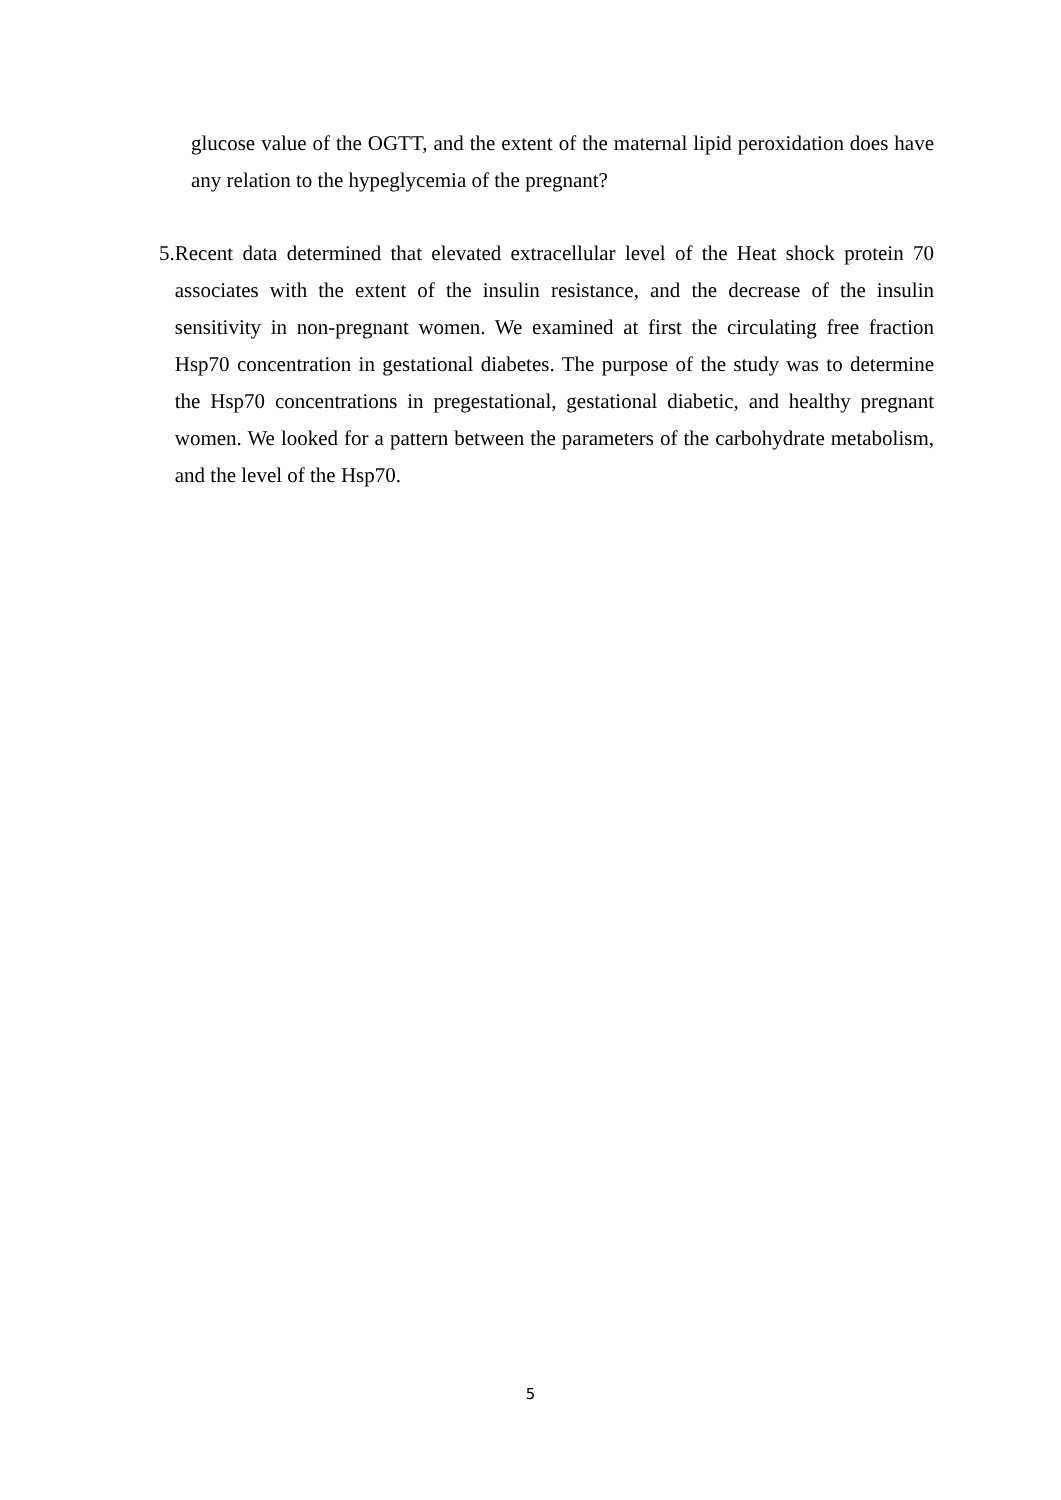glucose value of the OGTT, and the extent of the maternal lipid peroxidation does have any relation to the hypeglycemia of the pregnant?
5. Recent data determined that elevated extracellular level of the Heat shock protein 70 associates with the extent of the insulin resistance, and the decrease of the insulin sensitivity in non-pregnant women. We examined at first the circulating free fraction Hsp70 concentration in gestational diabetes. The purpose of the study was to determine the Hsp70 concentrations in pregestational, gestational diabetic, and healthy pregnant women. We looked for a pattern between the parameters of the carbohydrate metabolism, and the level of the Hsp70.
5